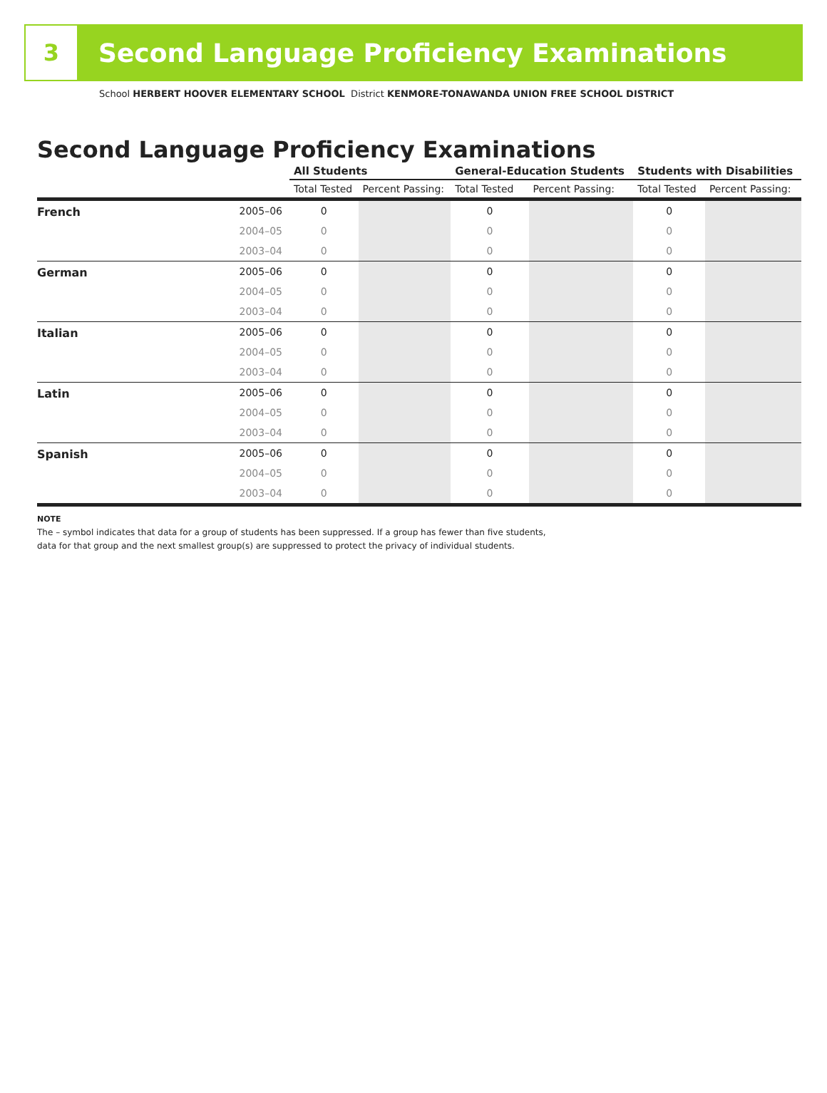3
Second Language Proficiency Examinations
School HERBERT HOOVER ELEMENTARY SCHOOL District KENMORE-TONAWANDA UNION FREE SCHOOL DISTRICT
Second Language Proficiency Examinations
| | | All Students | | General-Education Students | | Students with Disabilities | |
| --- | --- | --- | --- | --- | --- | --- | --- |
| | | Total Tested | Percent Passing: | Total Tested | Percent Passing: | Total Tested | Percent Passing: |
| French | 2005–06 | 0 | | 0 | | 0 | |
| | 2004–05 | 0 | | 0 | | 0 | |
| | 2003–04 | 0 | | 0 | | 0 | |
| German | 2005–06 | 0 | | 0 | | 0 | |
| | 2004–05 | 0 | | 0 | | 0 | |
| | 2003–04 | 0 | | 0 | | 0 | |
| Italian | 2005–06 | 0 | | 0 | | 0 | |
| | 2004–05 | 0 | | 0 | | 0 | |
| | 2003–04 | 0 | | 0 | | 0 | |
| Latin | 2005–06 | 0 | | 0 | | 0 | |
| | 2004–05 | 0 | | 0 | | 0 | |
| | 2003–04 | 0 | | 0 | | 0 | |
| Spanish | 2005–06 | 0 | | 0 | | 0 | |
| | 2004–05 | 0 | | 0 | | 0 | |
| | 2003–04 | 0 | | 0 | | 0 | |
NOTE
The – symbol indicates that data for a group of students has been suppressed. If a group has fewer than five students,
data for that group and the next smallest group(s) are suppressed to protect the privacy of individual students.